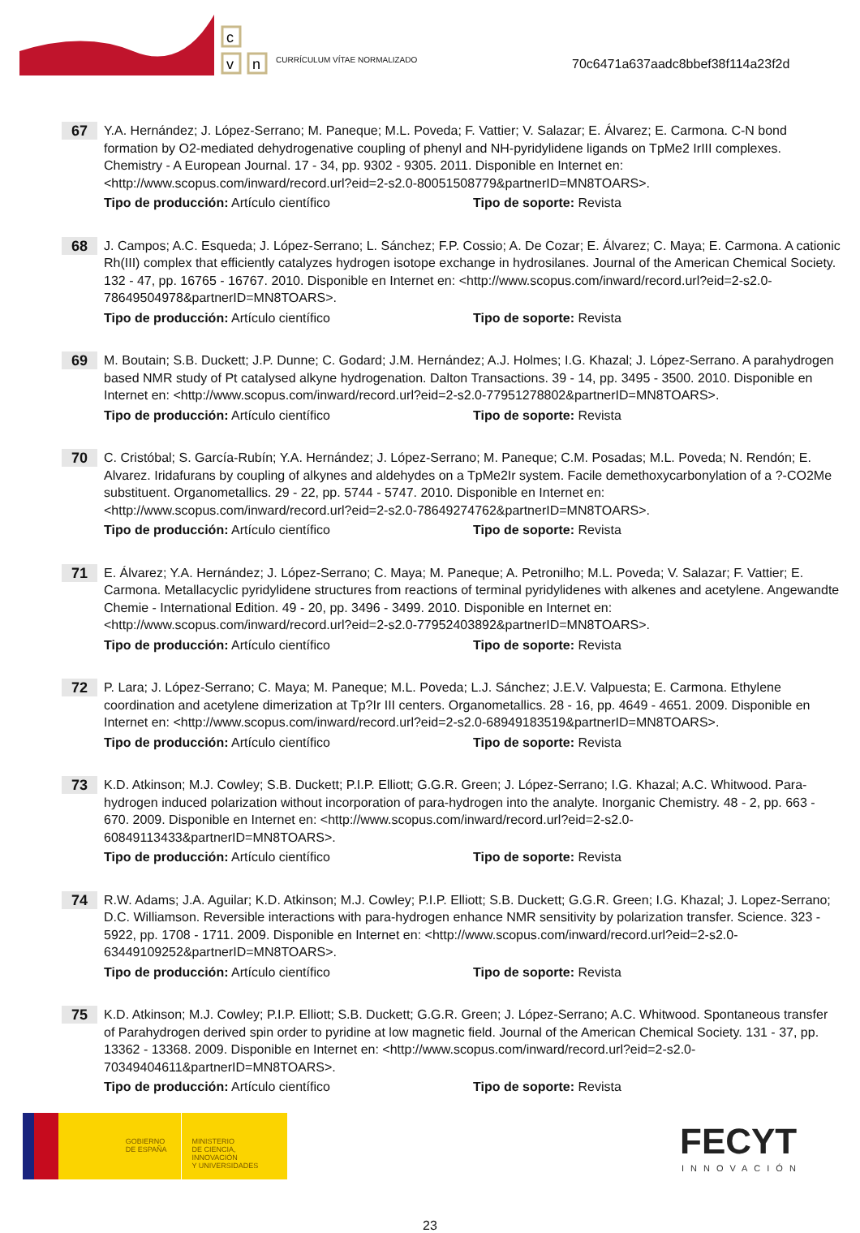c
v
n
CURRÍCULUM VÍTAE NORMALIZADO
70c6471a637aadc8bbef38f114a23f2d
67
Y.A. Hernández; J. López-Serrano; M. Paneque; M.L. Poveda; F. Vattier; V. Salazar; E. Álvarez; E. Carmona. C-N bond formation by O2-mediated dehydrogenative coupling of phenyl and NH-pyridylidene ligands on TpMe2 IrIII complexes. Chemistry - A European Journal. 17 - 34, pp. 9302 - 9305. 2011. Disponible en Internet en: <http://www.scopus.com/inward/record.url?eid=2-s2.0-80051508779&partnerID=MN8TOARS>.
Tipo de producción: Artículo científico Tipo de soporte: Revista
68
J. Campos; A.C. Esqueda; J. López-Serrano; L. Sánchez; F.P. Cossio; A. De Cozar; E. Álvarez; C. Maya; E. Carmona. A cationic Rh(III) complex that efficiently catalyzes hydrogen isotope exchange in hydrosilanes. Journal of the American Chemical Society. 132 - 47, pp. 16765 - 16767. 2010. Disponible en Internet en: <http://www.scopus.com/inward/record.url?eid=2-s2.0-78649504978&partnerID=MN8TOARS>.
Tipo de producción: Artículo científico Tipo de soporte: Revista
69
M. Boutain; S.B. Duckett; J.P. Dunne; C. Godard; J.M. Hernández; A.J. Holmes; I.G. Khazal; J. López-Serrano. A parahydrogen based NMR study of Pt catalysed alkyne hydrogenation. Dalton Transactions. 39 - 14, pp. 3495 - 3500. 2010. Disponible en Internet en: <http://www.scopus.com/inward/record.url?eid=2-s2.0-77951278802&partnerID=MN8TOARS>.
Tipo de producción: Artículo científico Tipo de soporte: Revista
70
C. Cristóbal; S. García-Rubín; Y.A. Hernández; J. López-Serrano; M. Paneque; C.M. Posadas; M.L. Poveda; N. Rendón; E. Alvarez. Iridafurans by coupling of alkynes and aldehydes on a TpMe2Ir system. Facile demethoxycarbonylation of a ?-CO2Me substituent. Organometallics. 29 - 22, pp. 5744 - 5747. 2010. Disponible en Internet en: <http://www.scopus.com/inward/record.url?eid=2-s2.0-78649274762&partnerID=MN8TOARS>.
Tipo de producción: Artículo científico Tipo de soporte: Revista
71
E. Álvarez; Y.A. Hernández; J. López-Serrano; C. Maya; M. Paneque; A. Petronilho; M.L. Poveda; V. Salazar; F. Vattier; E. Carmona. Metallacyclic pyridylidene structures from reactions of terminal pyridylidenes with alkenes and acetylene. Angewandte Chemie - International Edition. 49 - 20, pp. 3496 - 3499. 2010. Disponible en Internet en: <http://www.scopus.com/inward/record.url?eid=2-s2.0-77952403892&partnerID=MN8TOARS>.
Tipo de producción: Artículo científico Tipo de soporte: Revista
72
P. Lara; J. López-Serrano; C. Maya; M. Paneque; M.L. Poveda; L.J. Sánchez; J.E.V. Valpuesta; E. Carmona. Ethylene coordination and acetylene dimerization at Tp?Ir III centers. Organometallics. 28 - 16, pp. 4649 - 4651. 2009. Disponible en Internet en: <http://www.scopus.com/inward/record.url?eid=2-s2.0-68949183519&partnerID=MN8TOARS>.
Tipo de producción: Artículo científico Tipo de soporte: Revista
73
K.D. Atkinson; M.J. Cowley; S.B. Duckett; P.I.P. Elliott; G.G.R. Green; J. López-Serrano; I.G. Khazal; A.C. Whitwood. Para-hydrogen induced polarization without incorporation of para-hydrogen into the analyte. Inorganic Chemistry. 48 - 2, pp. 663 - 670. 2009. Disponible en Internet en: <http://www.scopus.com/inward/record.url?eid=2-s2.0-60849113433&partnerID=MN8TOARS>.
Tipo de producción: Artículo científico Tipo de soporte: Revista
74
R.W. Adams; J.A. Aguilar; K.D. Atkinson; M.J. Cowley; P.I.P. Elliott; S.B. Duckett; G.G.R. Green; I.G. Khazal; J. Lopez-Serrano; D.C. Williamson. Reversible interactions with para-hydrogen enhance NMR sensitivity by polarization transfer. Science. 323 - 5922, pp. 1708 - 1711. 2009. Disponible en Internet en: <http://www.scopus.com/inward/record.url?eid=2-s2.0-63449109252&partnerID=MN8TOARS>.
Tipo de producción: Artículo científico Tipo de soporte: Revista
75
K.D. Atkinson; M.J. Cowley; P.I.P. Elliott; S.B. Duckett; G.G.R. Green; J. López-Serrano; A.C. Whitwood. Spontaneous transfer of Parahydrogen derived spin order to pyridine at low magnetic field. Journal of the American Chemical Society. 131 - 37, pp. 13362 - 13368. 2009. Disponible en Internet en: <http://www.scopus.com/inward/record.url?eid=2-s2.0-70349404611&partnerID=MN8TOARS>.
Tipo de producción: Artículo científico Tipo de soporte: Revista
GOBIERNO
DE ESPAÑA
MINISTERIO
DE CIENCIA, INNOVACIÓN
Y UNIVERSIDADES
FECYT
INNOVACIÓN
23